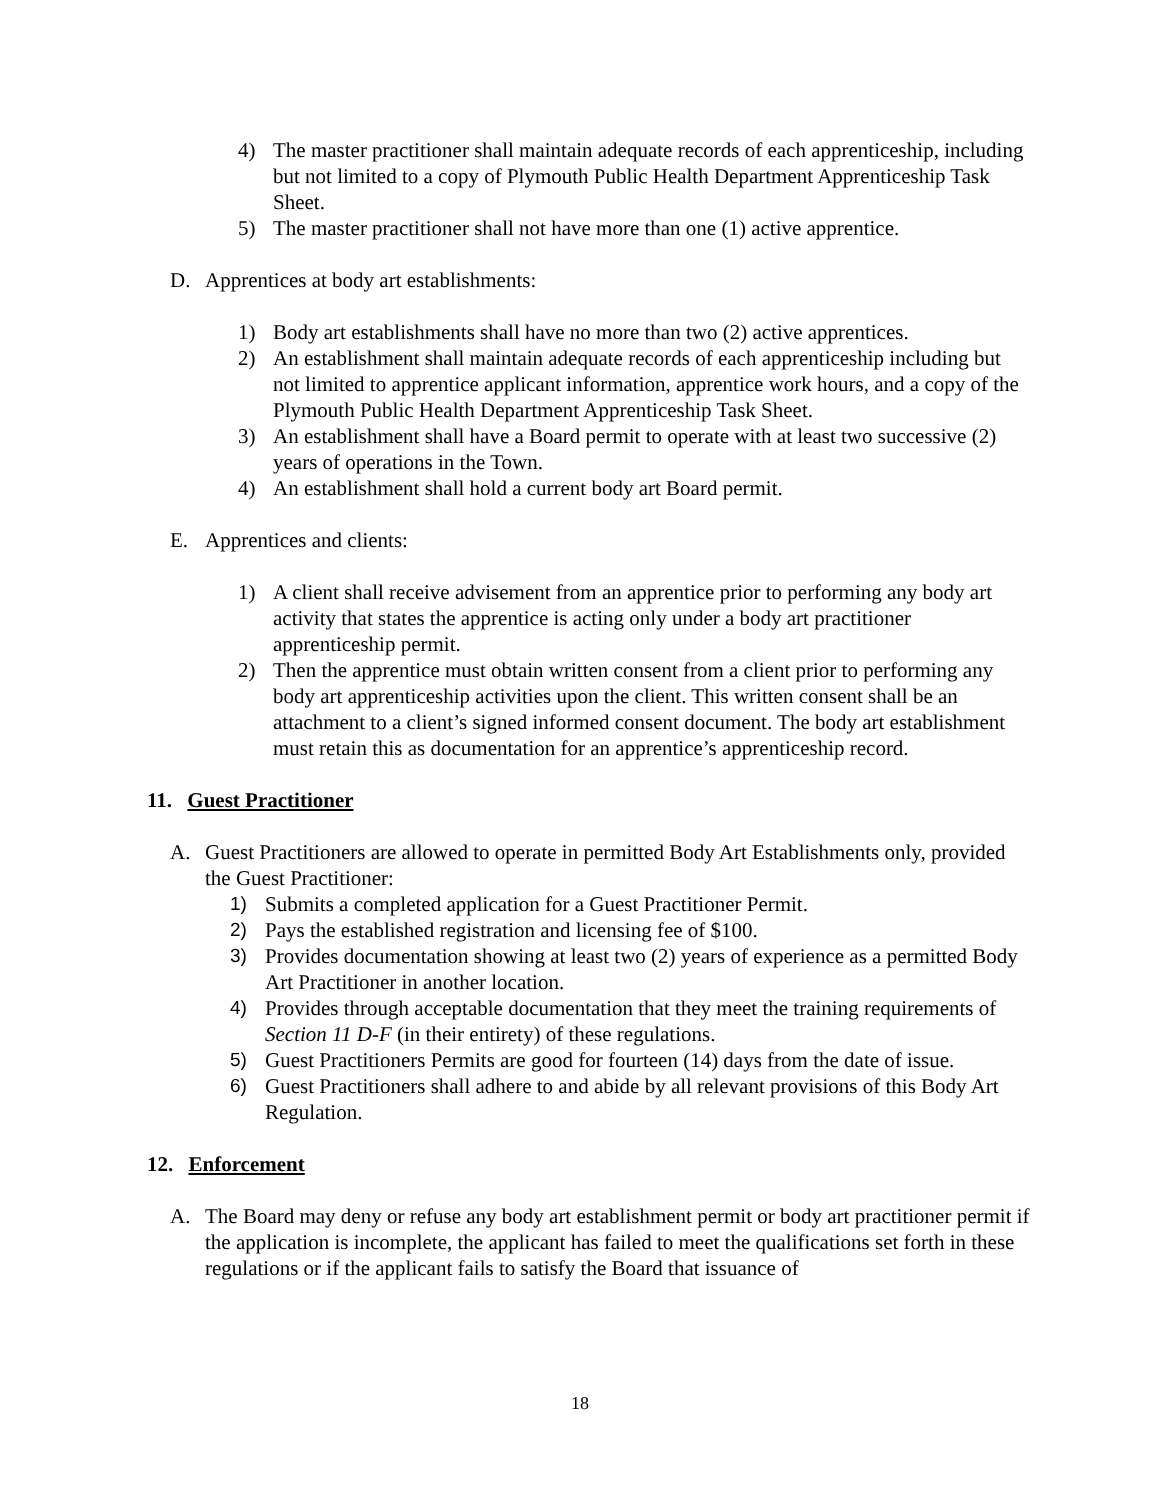4) The master practitioner shall maintain adequate records of each apprenticeship, including but not limited to a copy of Plymouth Public Health Department Apprenticeship Task Sheet.
5) The master practitioner shall not have more than one (1) active apprentice.
D. Apprentices at body art establishments:
1) Body art establishments shall have no more than two (2) active apprentices.
2) An establishment shall maintain adequate records of each apprenticeship including but not limited to apprentice applicant information, apprentice work hours, and a copy of the Plymouth Public Health Department Apprenticeship Task Sheet.
3) An establishment shall have a Board permit to operate with at least two successive (2) years of operations in the Town.
4) An establishment shall hold a current body art Board permit.
E. Apprentices and clients:
1) A client shall receive advisement from an apprentice prior to performing any body art activity that states the apprentice is acting only under a body art practitioner apprenticeship permit.
2) Then the apprentice must obtain written consent from a client prior to performing any body art apprenticeship activities upon the client. This written consent shall be an attachment to a client’s signed informed consent document. The body art establishment must retain this as documentation for an apprentice’s apprenticeship record.
11. Guest Practitioner
A. Guest Practitioners are allowed to operate in permitted Body Art Establishments only, provided the Guest Practitioner:
1) Submits a completed application for a Guest Practitioner Permit.
2) Pays the established registration and licensing fee of $100.
3) Provides documentation showing at least two (2) years of experience as a permitted Body Art Practitioner in another location.
4) Provides through acceptable documentation that they meet the training requirements of Section 11 D-F (in their entirety) of these regulations.
5) Guest Practitioners Permits are good for fourteen (14) days from the date of issue.
6) Guest Practitioners shall adhere to and abide by all relevant provisions of this Body Art Regulation.
12. Enforcement
A. The Board may deny or refuse any body art establishment permit or body art practitioner permit if the application is incomplete, the applicant has failed to meet the qualifications set forth in these regulations or if the applicant fails to satisfy the Board that issuance of
18